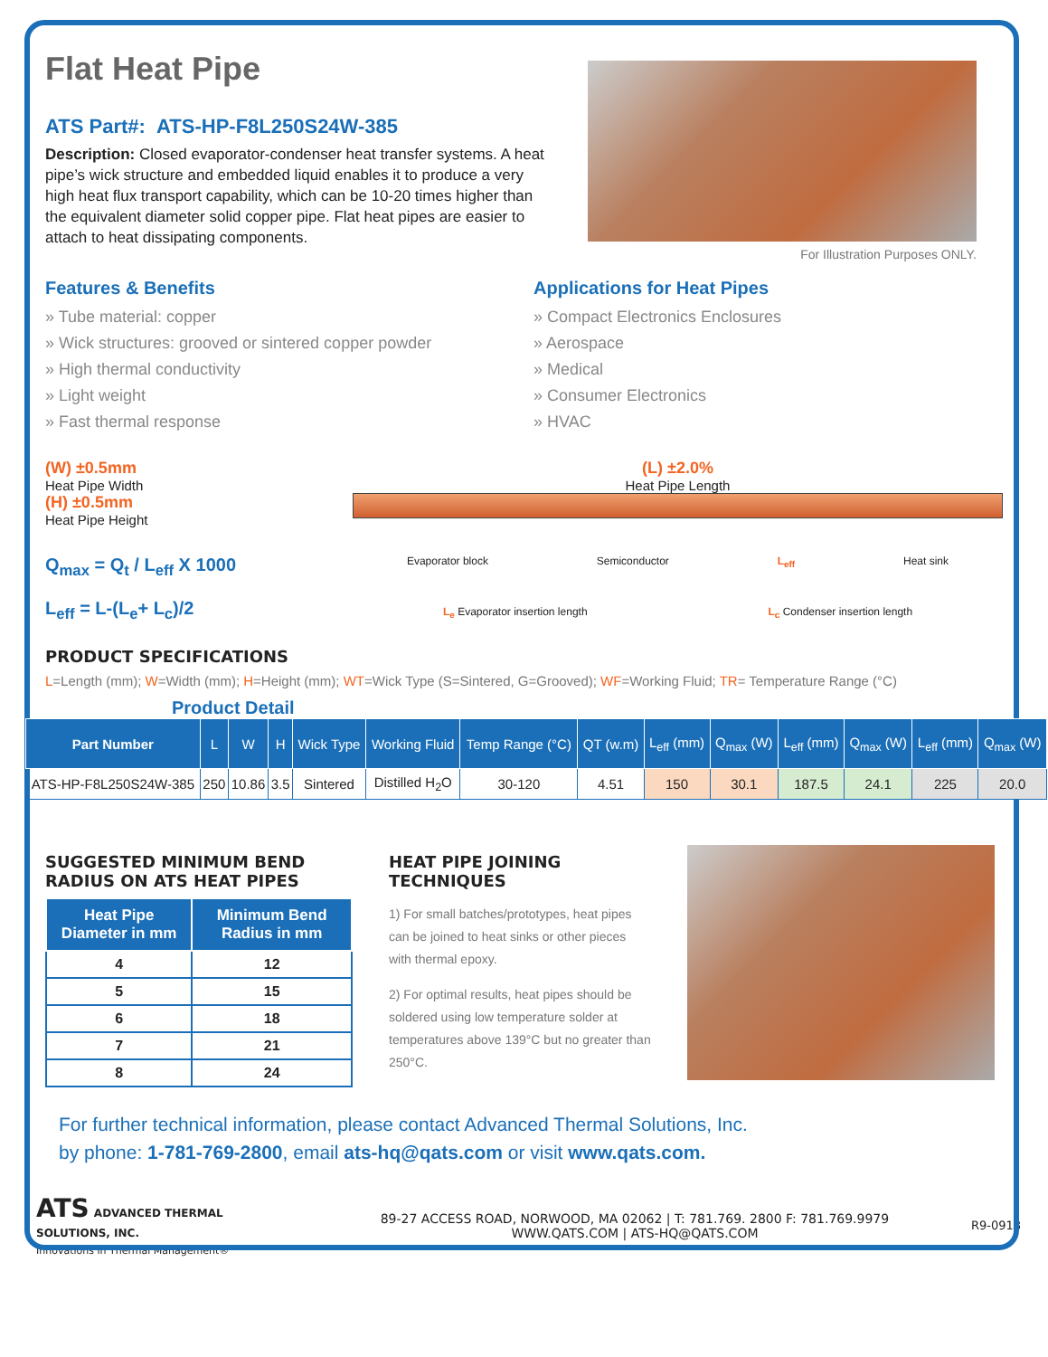Flat Heat Pipe
ATS Part#: ATS-HP-F8L250S24W-385
Description: Closed evaporator-condenser heat transfer systems. A heat pipe’s wick structure and embedded liquid enables it to produce a very high heat flux transport capability, which can be 10-20 times higher than the equivalent diameter solid copper pipe. Flat heat pipes are easier to attach to heat dissipating components.
For Illustration Purposes ONLY.
Features & Benefits
» Tube material: copper
» Wick structures: grooved or sintered copper powder
» High thermal conductivity
» Light weight
» Fast thermal response
Applications for Heat Pipes
» Compact Electronics Enclosures
» Aerospace
» Medical
» Consumer Electronics
» HVAC
(W) ±0.5mm
Heat Pipe Width
(H) ±0.5mm
Heat Pipe Height
Q<sub>max</sub> = Q<sub>t</sub> / L<sub>eff</sub> X 1000
L<sub>eff</sub> = L-(L<sub>e</sub>+ L<sub>c</sub>)/2
(L) ±2.0%
Heat Pipe Length
Evaporator block Semiconductor L<sub>eff</sub> Heat sink
L<sub>e</sub> Evaporator insertion length L<sub>c</sub> Condenser insertion length
PRODUCT SPECIFICATIONS
L=Length (mm); W=Width (mm); H=Height (mm); WT=Wick Type (S=Sintered, G=Grooved); WF=Working Fluid; TR= Temperature Range (°C)
Product Detail
| Part Number | L | W | H | Wick Type | Working Fluid | Temp Range (°C) | QT (w.m) | L<sub>eff</sub> (mm) | Q<sub>max</sub> (W) | L<sub>eff</sub> (mm) | Q<sub>max</sub> (W) | L<sub>eff</sub> (mm) | Q<sub>max</sub> (W) |
| --- | --- | --- | --- | --- | --- | --- | --- | --- | --- | --- | --- | --- | --- |
| ATS-HP-F8L250S24W-385 | 250 | 10.86 | 3.5 | Sintered | Distilled H<sub>2</sub>O | 30-120 | 4.51 | 150 | 30.1 | 187.5 | 24.1 | 225 | 20.0 |
SUGGESTED MINIMUM BEND
RADIUS ON ATS HEAT PIPES
| Heat Pipe Diameter in mm | Minimum Bend Radius in mm |
| --- | --- |
| 4 | 12 |
| 5 | 15 |
| 6 | 18 |
| 7 | 21 |
| 8 | 24 |
HEAT PIPE JOINING TECHNIQUES
1) For small batches/prototypes, heat pipes can be joined to heat sinks or other pieces with thermal epoxy.
2) For optimal results, heat pipes should be soldered using low temperature solder at temperatures above 139°C but no greater than 250°C.
For further technical information, please contact Advanced Thermal Solutions, Inc.
by phone: 1-781-769-2800, email ats-hq@qats.com or visit www.qats.com.
ATS ADVANCED THERMAL SOLUTIONS, INC.
Innovations in Thermal Management®
89-27 ACCESS ROAD, NORWOOD, MA 02062 | T: 781.769. 2800 F: 781.769.9979
WWW.QATS.COM | ATS-HQ@QATS.COM
R9-0918